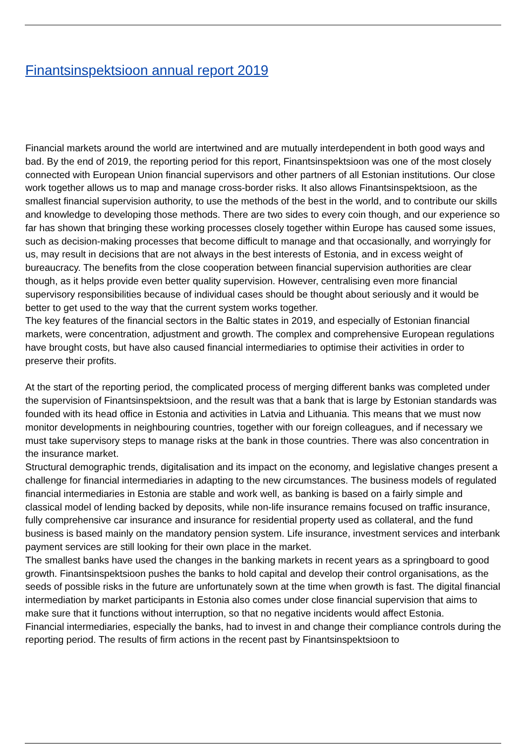Finantsinspektsioon annual report 2019
Financial markets around the world are intertwined and are mutually interdependent in both good ways and bad. By the end of 2019, the reporting period for this report, Finantsinspektsioon was one of the most closely connected with European Union financial supervisors and other partners of all Estonian institutions. Our close work together allows us to map and manage cross-border risks. It also allows Finantsinspektsioon, as the smallest financial supervision authority, to use the methods of the best in the world, and to contribute our skills and knowledge to developing those methods. There are two sides to every coin though, and our experience so far has shown that bringing these working processes closely together within Europe has caused some issues, such as decision-making processes that become difficult to manage and that occasionally, and worryingly for us, may result in decisions that are not always in the best interests of Estonia, and in excess weight of bureaucracy. The benefits from the close cooperation between financial supervision authorities are clear though, as it helps provide even better quality supervision. However, centralising even more financial supervisory responsibilities because of individual cases should be thought about seriously and it would be better to get used to the way that the current system works together.
The key features of the financial sectors in the Baltic states in 2019, and especially of Estonian financial markets, were concentration, adjustment and growth. The complex and comprehensive European regulations have brought costs, but have also caused financial intermediaries to optimise their activities in order to preserve their profits.
At the start of the reporting period, the complicated process of merging different banks was completed under the supervision of Finantsinspektsioon, and the result was that a bank that is large by Estonian standards was founded with its head office in Estonia and activities in Latvia and Lithuania. This means that we must now monitor developments in neighbouring countries, together with our foreign colleagues, and if necessary we must take supervisory steps to manage risks at the bank in those countries. There was also concentration in the insurance market.
Structural demographic trends, digitalisation and its impact on the economy, and legislative changes present a challenge for financial intermediaries in adapting to the new circumstances. The business models of regulated financial intermediaries in Estonia are stable and work well, as banking is based on a fairly simple and classical model of lending backed by deposits, while non-life insurance remains focused on traffic insurance, fully comprehensive car insurance and insurance for residential property used as collateral, and the fund business is based mainly on the mandatory pension system. Life insurance, investment services and interbank payment services are still looking for their own place in the market.
The smallest banks have used the changes in the banking markets in recent years as a springboard to good growth. Finantsinspektsioon pushes the banks to hold capital and develop their control organisations, as the seeds of possible risks in the future are unfortunately sown at the time when growth is fast. The digital financial intermediation by market participants in Estonia also comes under close financial supervision that aims to make sure that it functions without interruption, so that no negative incidents would affect Estonia.
Financial intermediaries, especially the banks, had to invest in and change their compliance controls during the reporting period. The results of firm actions in the recent past by Finantsinspektsioon to